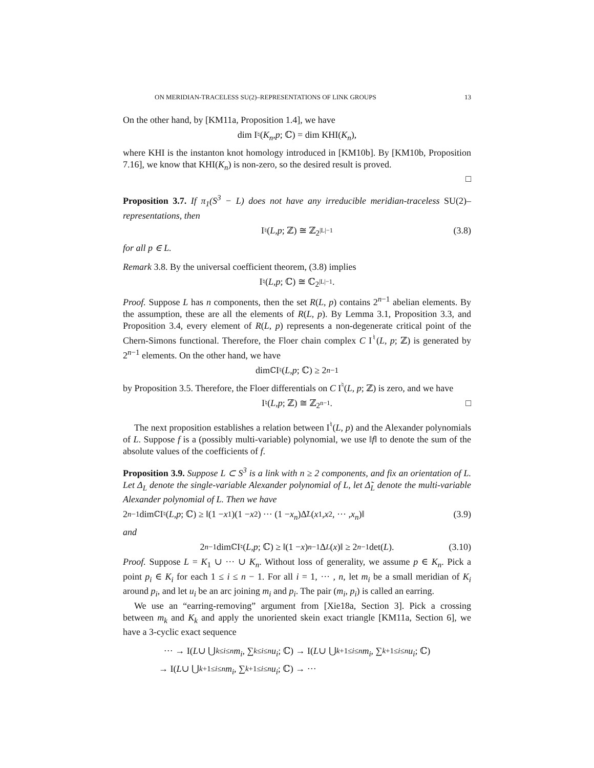ON MERIDIAN-TRACELESS SU(2)–REPRESENTATIONS OF LINK GROUPS 13
On the other hand, by [KM11a, Proposition 1.4], we have
dim I<sup>♮</sup>(K<sub>n</sub>, p; ℂ) = dim KHI(K<sub>n</sub>),
where KHI is the instanton knot homology introduced in [KM10b]. By [KM10b, Proposition 7.16], we know that KHI(K<sub>n</sub>) is non-zero, so the desired result is proved.
□
Proposition 3.7. If π<sub>1</sub>(S<sup>3</sup> − L) does not have any irreducible meridian-traceless SU(2)–representations, then
I<sup>♮</sup>(L, p; ℤ) ≅ ℤ<sup>2<sup>|L|−1</sup></sup> (3.8)
for all p ∈ L.
Remark 3.8. By the universal coefficient theorem, (3.8) implies
I<sup>♮</sup>(L, p; ℂ) ≅ ℂ<sup>2<sup>|L|−1</sup></sup>.
Proof. Suppose L has n components, then the set R(L, p) contains 2<sup>n−1</sup> abelian elements. By the assumption, these are all the elements of R(L, p). By Lemma 3.1, Proposition 3.3, and Proposition 3.4, every element of R(L, p) represents a non-degenerate critical point of the Chern-Simons functional. Therefore, the Floer chain complex C I<sup>♮</sup>(L, p; ℤ) is generated by 2<sup>n−1</sup> elements. On the other hand, we have
dim<sub>ℂ</sub> I<sup>♮</sup>(L, p; ℂ) ≥ 2<sup>n−1</sup>
by Proposition 3.5. Therefore, the Floer differentials on C I<sup>♮</sup>(L, p; ℤ) is zero, and we have
I<sup>♮</sup>(L, p; ℤ) ≅ ℤ<sup>2<sup>n−1</sup></sup>. □
The next proposition establishes a relation between I<sup>♮</sup>(L, p) and the Alexander polynomials of L. Suppose f is a (possibly multi-variable) polynomial, we use ‖f‖ to denote the sum of the absolute values of the coefficients of f.
Proposition 3.9. Suppose L ⊂ S<sup>3</sup> is a link with n ≥ 2 components, and fix an orientation of L. Let Δ<sub>L</sub> denote the single-variable Alexander polynomial of L, let Δ̃<sub>L</sub> denote the multi-variable Alexander polynomial of L. Then we have
2<sup>n−1</sup> dim<sub>ℂ</sub> I<sup>♮</sup>(L, p; ℂ) ≥ ‖(1 − x<sub>1</sub>)(1 − x<sub>2</sub>) ··· (1 − x<sub>n</sub>)Δ̃<sub>L</sub> (x<sub>1</sub>, x<sub>2</sub>, ··· , x<sub>n</sub>)‖ (3.9)
and
2<sup>n−1</sup> dim<sub>ℂ</sub> I<sup>♮</sup>(L, p; ℂ) ≥ ‖(1 − x)<sup>n−1</sup>Δ<sub>L</sub> (x)‖ ≥ 2<sup>n−1</sup> det(L). (3.10)
Proof. Suppose L = K<sub>1</sub> ∪ ··· ∪ K<sub>n</sub>. Without loss of generality, we assume p ∈ K<sub>n</sub>. Pick a point p<sub>i</sub> ∈ K<sub>i</sub> for each 1 ≤ i ≤ n − 1. For all i = 1, ··· , n, let m<sub>i</sub> be a small meridian of K<sub>i</sub> around p<sub>i</sub>, and let u<sub>i</sub> be an arc joining m<sub>i</sub> and p<sub>i</sub>. The pair (m<sub>i</sub>, p<sub>i</sub>) is called an earring.
We use an “earring-removing” argument from [Xie18a, Section 3]. Pick a crossing between m<sub>k</sub> and K<sub>k</sub> and apply the unoriented skein exact triangle [KM11a, Section 6], we have a 3-cyclic exact sequence
··· → I(L ∪ ⋃<sub>k≤i≤n</sub> m<sub>i</sub>, ∑<sub>k≤i≤n</sub> u<sub>i</sub>; ℂ) → I(L ∪ ⋃<sub>k+1≤i≤n</sub> m<sub>i</sub>, ∑<sub>k+1≤i≤n</sub> u<sub>i</sub>; ℂ)
→ I(L ∪ ⋃<sub>k+1≤i≤n</sub> m<sub>i</sub>, ∑<sub>k+1≤i≤n</sub> u<sub>i</sub>; ℂ) → ···